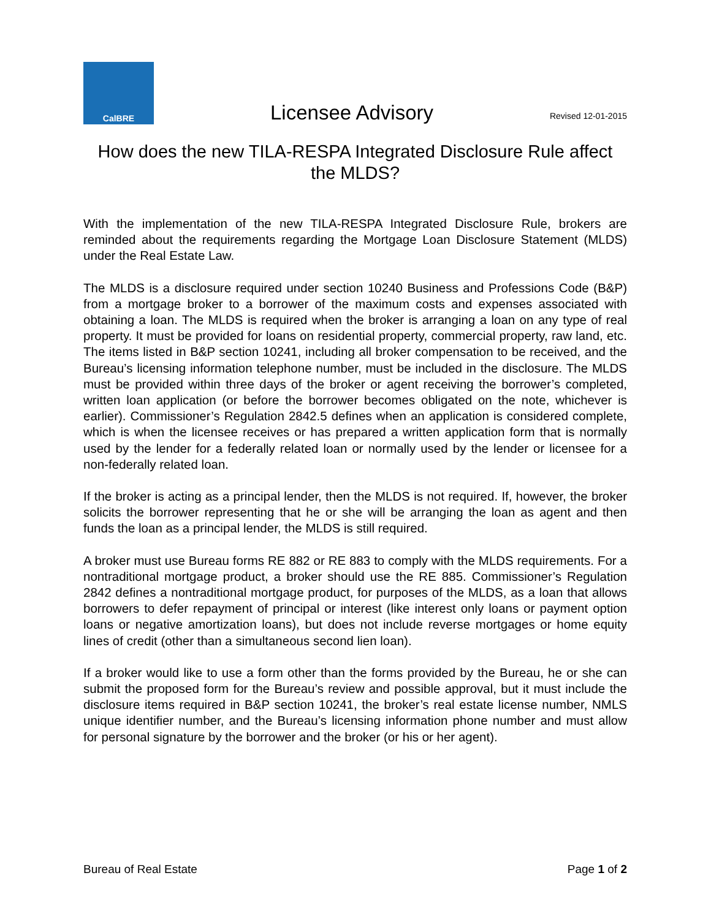CalBRE
Licensee Advisory
Revised 12-01-2015
How does the new TILA-RESPA Integrated Disclosure Rule affect the MLDS?
With the implementation of the new TILA-RESPA Integrated Disclosure Rule, brokers are reminded about the requirements regarding the Mortgage Loan Disclosure Statement (MLDS) under the Real Estate Law.
The MLDS is a disclosure required under section 10240 Business and Professions Code (B&P) from a mortgage broker to a borrower of the maximum costs and expenses associated with obtaining a loan. The MLDS is required when the broker is arranging a loan on any type of real property. It must be provided for loans on residential property, commercial property, raw land, etc. The items listed in B&P section 10241, including all broker compensation to be received, and the Bureau’s licensing information telephone number, must be included in the disclosure. The MLDS must be provided within three days of the broker or agent receiving the borrower’s completed, written loan application (or before the borrower becomes obligated on the note, whichever is earlier). Commissioner’s Regulation 2842.5 defines when an application is considered complete, which is when the licensee receives or has prepared a written application form that is normally used by the lender for a federally related loan or normally used by the lender or licensee for a non-federally related loan.
If the broker is acting as a principal lender, then the MLDS is not required. If, however, the broker solicits the borrower representing that he or she will be arranging the loan as agent and then funds the loan as a principal lender, the MLDS is still required.
A broker must use Bureau forms RE 882 or RE 883 to comply with the MLDS requirements. For a nontraditional mortgage product, a broker should use the RE 885. Commissioner’s Regulation 2842 defines a nontraditional mortgage product, for purposes of the MLDS, as a loan that allows borrowers to defer repayment of principal or interest (like interest only loans or payment option loans or negative amortization loans), but does not include reverse mortgages or home equity lines of credit (other than a simultaneous second lien loan).
If a broker would like to use a form other than the forms provided by the Bureau, he or she can submit the proposed form for the Bureau’s review and possible approval, but it must include the disclosure items required in B&P section 10241, the broker’s real estate license number, NMLS unique identifier number, and the Bureau’s licensing information phone number and must allow for personal signature by the borrower and the broker (or his or her agent).
Bureau of Real Estate Page 1 of 2